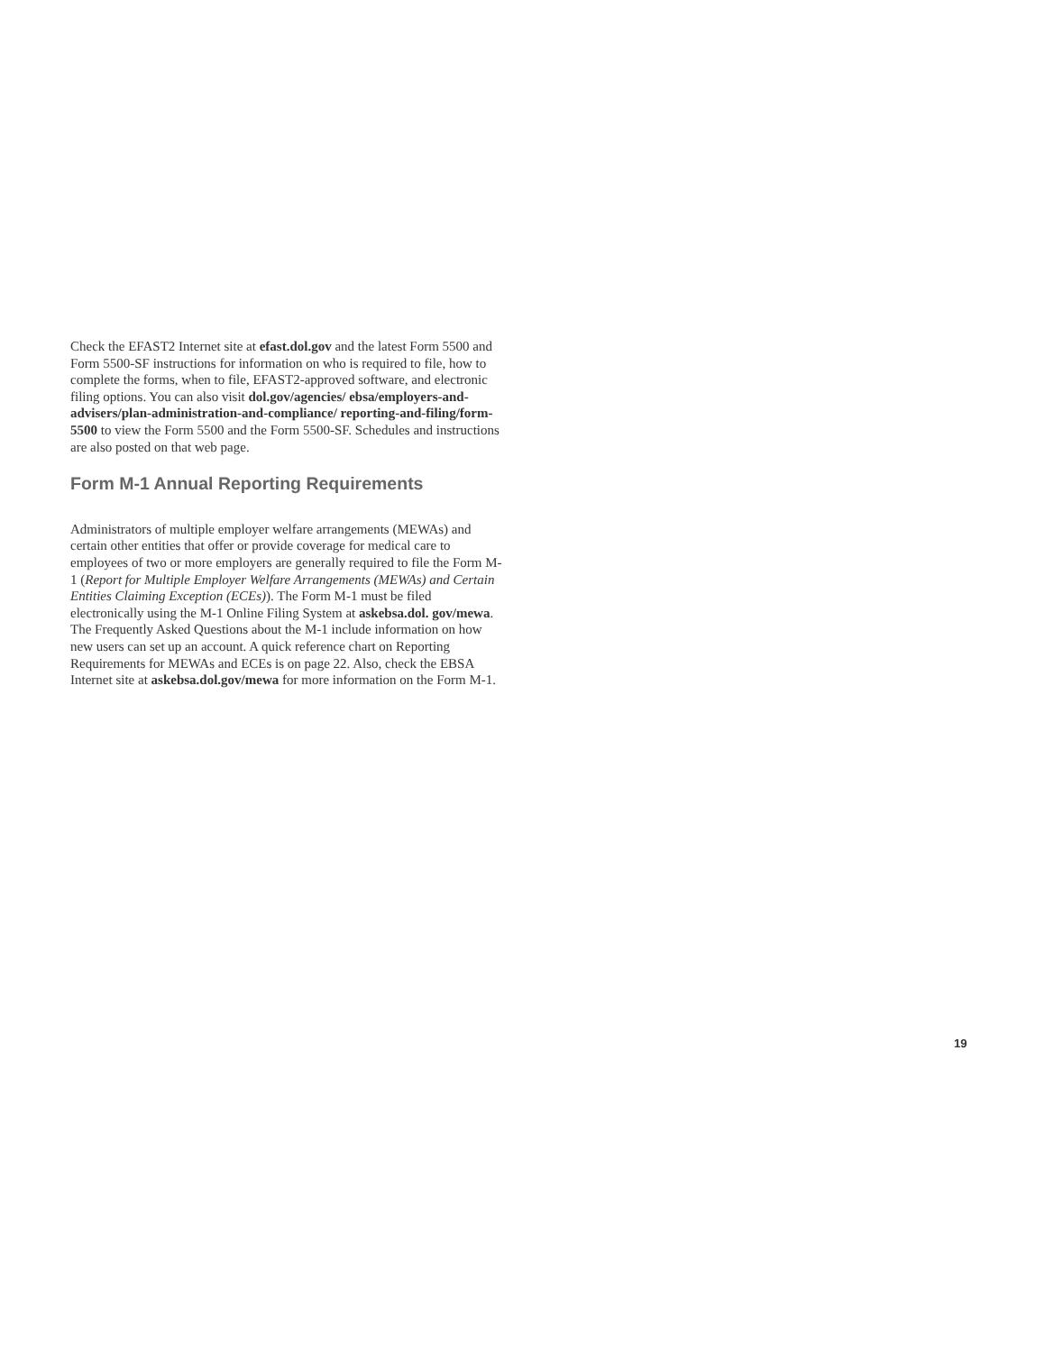Check the EFAST2 Internet site at efast.dol.gov and the latest Form 5500 and Form 5500-SF instructions for information on who is required to file, how to complete the forms, when to file, EFAST2-approved software, and electronic filing options. You can also visit dol.gov/agencies/ ebsa/employers-and-advisers/plan-administration-and-compliance/ reporting-and-filing/form-5500 to view the Form 5500 and the Form 5500-SF. Schedules and instructions are also posted on that web page.
Form M-1 Annual Reporting Requirements
Administrators of multiple employer welfare arrangements (MEWAs) and certain other entities that offer or provide coverage for medical care to employees of two or more employers are generally required to file the Form M-1 (Report for Multiple Employer Welfare Arrangements (MEWAs) and Certain Entities Claiming Exception (ECEs)). The Form M-1 must be filed electronically using the M-1 Online Filing System at askebsa.dol. gov/mewa. The Frequently Asked Questions about the M-1 include information on how new users can set up an account. A quick reference chart on Reporting Requirements for MEWAs and ECEs is on page 22. Also, check the EBSA Internet site at askebsa.dol.gov/mewa for more information on the Form M-1.
19